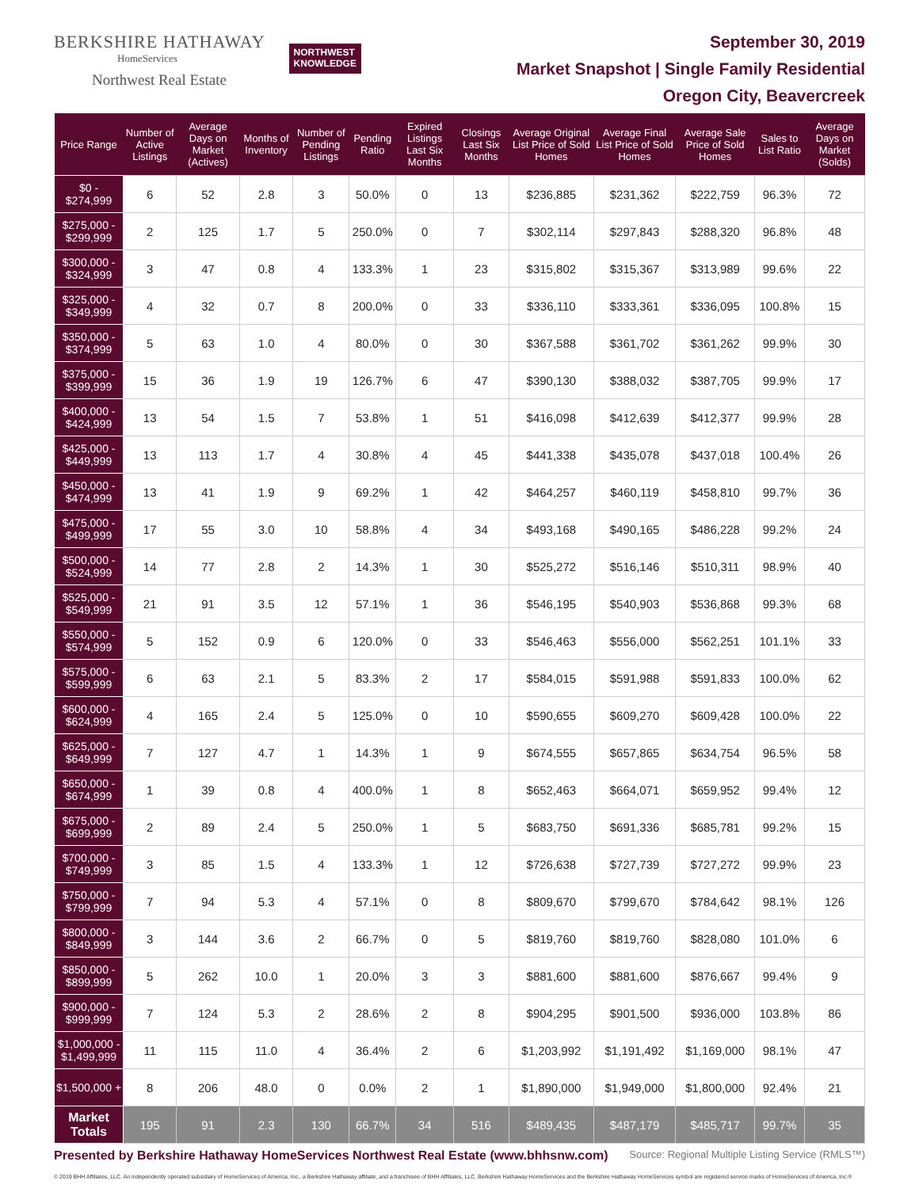BERKSHIRE HATHAWAY
HomeServices
Northwest Real Estate
NORTHWEST
KNOWLEDGE
September 30, 2019
Market Snapshot | Single Family Residential
Oregon City, Beavercreek
| Price Range | Number of Active Listings | Average Days on Market (Actives) | Months of Inventory | Number of Pending Listings | Pending Ratio | Expired Listings Last Six Months | Closings Last Six Months | Average Original List Price of Sold Homes | Average Final List Price of Sold Homes | Average Sale Price of Sold Homes | Sales to List Ratio | Average Days on Market (Solds) |
| --- | --- | --- | --- | --- | --- | --- | --- | --- | --- | --- | --- | --- |
| $0 - $274,999 | 6 | 52 | 2.8 | 3 | 50.0% | 0 | 13 | $236,885 | $231,362 | $222,759 | 96.3% | 72 |
| $275,000 - $299,999 | 2 | 125 | 1.7 | 5 | 250.0% | 0 | 7 | $302,114 | $297,843 | $288,320 | 96.8% | 48 |
| $300,000 - $324,999 | 3 | 47 | 0.8 | 4 | 133.3% | 1 | 23 | $315,802 | $315,367 | $313,989 | 99.6% | 22 |
| $325,000 - $349,999 | 4 | 32 | 0.7 | 8 | 200.0% | 0 | 33 | $336,110 | $333,361 | $336,095 | 100.8% | 15 |
| $350,000 - $374,999 | 5 | 63 | 1.0 | 4 | 80.0% | 0 | 30 | $367,588 | $361,702 | $361,262 | 99.9% | 30 |
| $375,000 - $399,999 | 15 | 36 | 1.9 | 19 | 126.7% | 6 | 47 | $390,130 | $388,032 | $387,705 | 99.9% | 17 |
| $400,000 - $424,999 | 13 | 54 | 1.5 | 7 | 53.8% | 1 | 51 | $416,098 | $412,639 | $412,377 | 99.9% | 28 |
| $425,000 - $449,999 | 13 | 113 | 1.7 | 4 | 30.8% | 4 | 45 | $441,338 | $435,078 | $437,018 | 100.4% | 26 |
| $450,000 - $474,999 | 13 | 41 | 1.9 | 9 | 69.2% | 1 | 42 | $464,257 | $460,119 | $458,810 | 99.7% | 36 |
| $475,000 - $499,999 | 17 | 55 | 3.0 | 10 | 58.8% | 4 | 34 | $493,168 | $490,165 | $486,228 | 99.2% | 24 |
| $500,000 - $524,999 | 14 | 77 | 2.8 | 2 | 14.3% | 1 | 30 | $525,272 | $516,146 | $510,311 | 98.9% | 40 |
| $525,000 - $549,999 | 21 | 91 | 3.5 | 12 | 57.1% | 1 | 36 | $546,195 | $540,903 | $536,868 | 99.3% | 68 |
| $550,000 - $574,999 | 5 | 152 | 0.9 | 6 | 120.0% | 0 | 33 | $546,463 | $556,000 | $562,251 | 101.1% | 33 |
| $575,000 - $599,999 | 6 | 63 | 2.1 | 5 | 83.3% | 2 | 17 | $584,015 | $591,988 | $591,833 | 100.0% | 62 |
| $600,000 - $624,999 | 4 | 165 | 2.4 | 5 | 125.0% | 0 | 10 | $590,655 | $609,270 | $609,428 | 100.0% | 22 |
| $625,000 - $649,999 | 7 | 127 | 4.7 | 1 | 14.3% | 1 | 9 | $674,555 | $657,865 | $634,754 | 96.5% | 58 |
| $650,000 - $674,999 | 1 | 39 | 0.8 | 4 | 400.0% | 1 | 8 | $652,463 | $664,071 | $659,952 | 99.4% | 12 |
| $675,000 - $699,999 | 2 | 89 | 2.4 | 5 | 250.0% | 1 | 5 | $683,750 | $691,336 | $685,781 | 99.2% | 15 |
| $700,000 - $749,999 | 3 | 85 | 1.5 | 4 | 133.3% | 1 | 12 | $726,638 | $727,739 | $727,272 | 99.9% | 23 |
| $750,000 - $799,999 | 7 | 94 | 5.3 | 4 | 57.1% | 0 | 8 | $809,670 | $799,670 | $784,642 | 98.1% | 126 |
| $800,000 - $849,999 | 3 | 144 | 3.6 | 2 | 66.7% | 0 | 5 | $819,760 | $819,760 | $828,080 | 101.0% | 6 |
| $850,000 - $899,999 | 5 | 262 | 10.0 | 1 | 20.0% | 3 | 3 | $881,600 | $881,600 | $876,667 | 99.4% | 9 |
| $900,000 - $999,999 | 7 | 124 | 5.3 | 2 | 28.6% | 2 | 8 | $904,295 | $901,500 | $936,000 | 103.8% | 86 |
| $1,000,000 - $1,499,999 | 11 | 115 | 11.0 | 4 | 36.4% | 2 | 6 | $1,203,992 | $1,191,492 | $1,169,000 | 98.1% | 47 |
| $1,500,000 + | 8 | 206 | 48.0 | 0 | 0.0% | 2 | 1 | $1,890,000 | $1,949,000 | $1,800,000 | 92.4% | 21 |
| Market Totals | 195 | 91 | 2.3 | 130 | 66.7% | 34 | 516 | $489,435 | $487,179 | $485,717 | 99.7% | 35 |
Presented by Berkshire Hathaway HomeServices Northwest Real Estate (www.bhhsnw.com) Source: Regional Multiple Listing Service (RMLS™)
© 2019 BHH Affiliates, LLC. An independently operated subsidiary of HomeServices of America, Inc., a Berkshire Hathaway affiliate, and a franchisee of BHH Affiliates, LLC. Berkshire Hathaway HomeServices and the Berkshire Hathaway HomeServices symbol are registered service marks of HomeServices of America, Inc.®